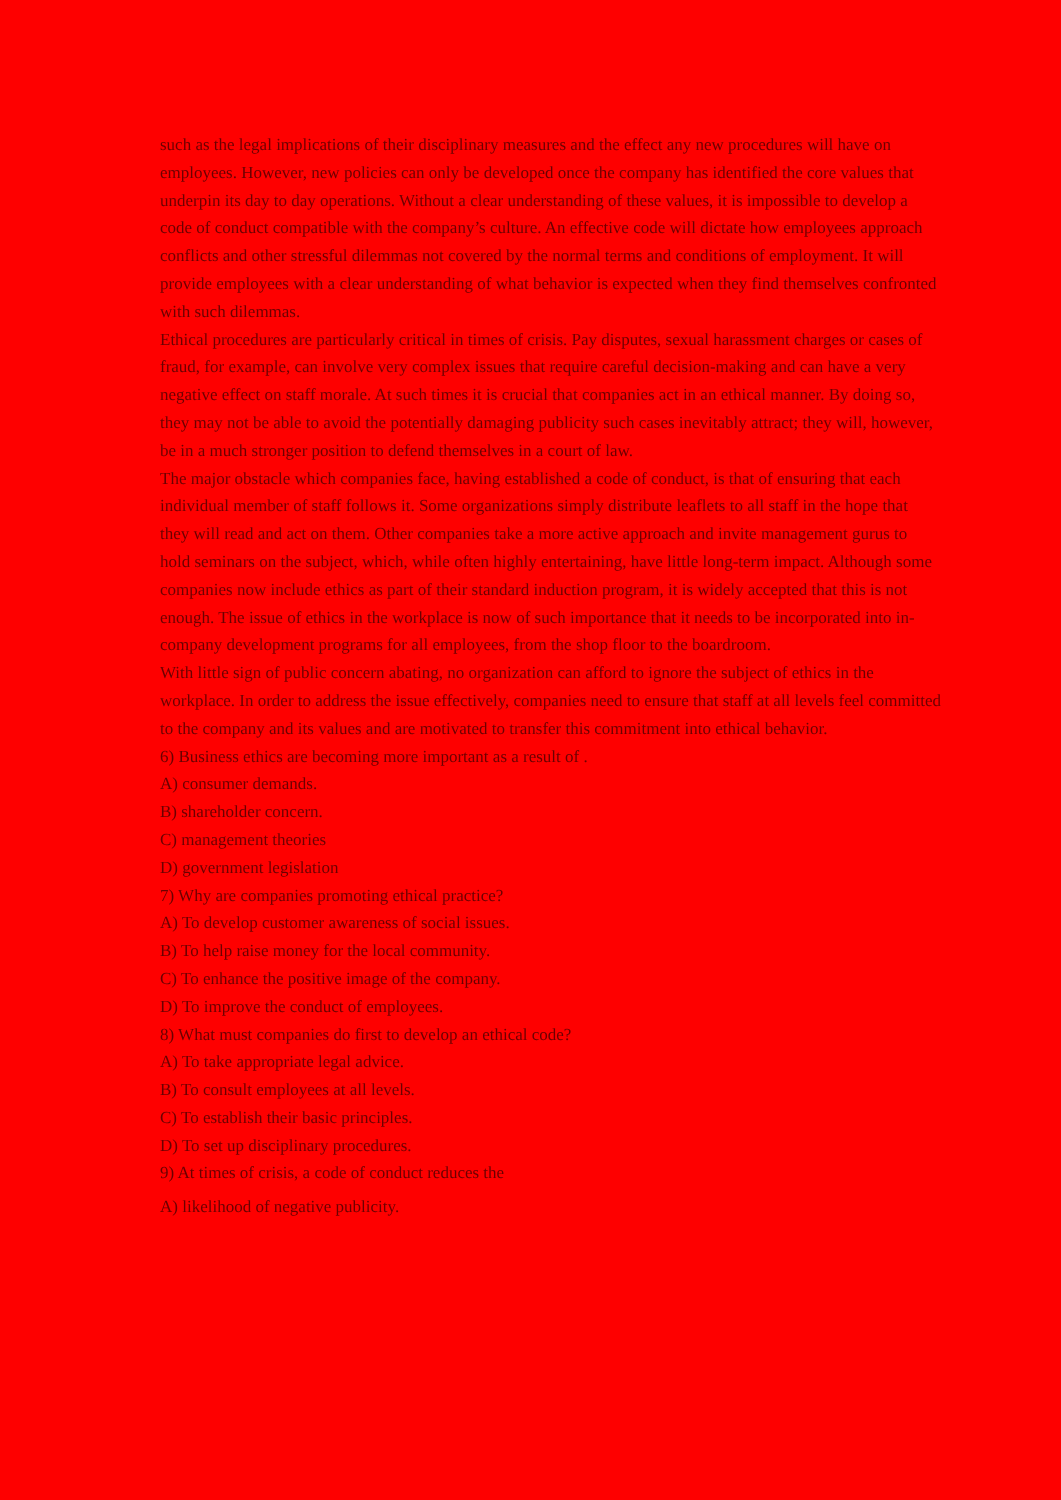such as the legal implications of their disciplinary measures and the effect any new procedures will have on employees. However, new policies can only be developed once the company has identified the core values that underpin its day to day operations. Without a clear understanding of these values, it is impossible to develop a code of conduct compatible with the company’s culture. An effective code will dictate how employees approach conflicts and other stressful dilemmas not covered by the normal terms and conditions of employment. It will provide employees with a clear understanding of what behavior is expected when they find themselves confronted with such dilemmas.
Ethical procedures are particularly critical in times of crisis. Pay disputes, sexual harassment charges or cases of fraud, for example, can involve very complex issues that require careful decision-making and can have a very negative effect on staff morale. At such times it is crucial that companies act in an ethical manner. By doing so, they may not be able to avoid the potentially damaging publicity such cases inevitably attract; they will, however, be in a much stronger position to defend themselves in a court of law.
The major obstacle which companies face, having established a code of conduct, is that of ensuring that each individual member of staff follows it. Some organizations simply distribute leaflets to all staff in the hope that they will read and act on them. Other companies take a more active approach and invite management gurus to hold seminars on the subject, which, while often highly entertaining, have little long-term impact. Although some companies now include ethics as part of their standard induction program, it is widely accepted that this is not enough. The issue of ethics in the workplace is now of such importance that it needs to be incorporated into in-company development programs for all employees, from the shop floor to the boardroom.
With little sign of public concern abating, no organization can afford to ignore the subject of ethics in the workplace. In order to address the issue effectively, companies need to ensure that staff at all levels feel committed to the company and its values and are motivated to transfer this commitment into ethical behavior.
6) Business ethics are becoming more important as a result of .
A) consumer demands.
B) shareholder concern.
C) management theories
D) government legislation
7) Why are companies promoting ethical practice?
A) To develop customer awareness of social issues.
B) To help raise money for the local community.
C) To enhance the positive image of the company.
D) To improve the conduct of employees.
8) What must companies do first to develop an ethical code?
A) To take appropriate legal advice.
B) To consult employees at all levels.
C) To establish their basic principles.
D) To set up disciplinary procedures.
9) At times of crisis, a code of conduct reduces the
A) likelihood of negative publicity.